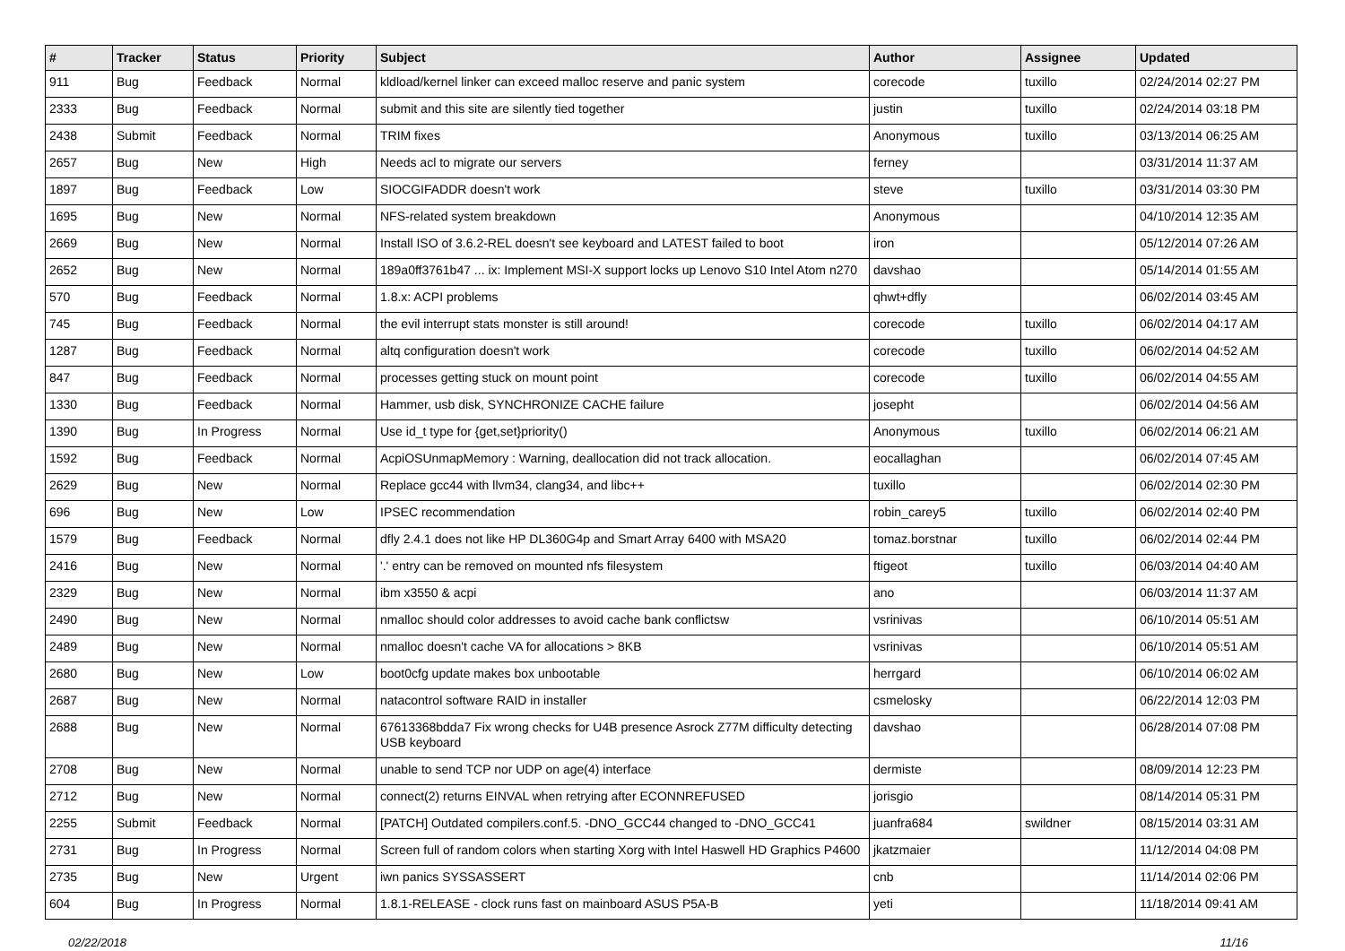| # | Tracker | Status | Priority | Subject | Author | Assignee | Updated |
| --- | --- | --- | --- | --- | --- | --- | --- |
| 911 | Bug | Feedback | Normal | kldload/kernel linker can exceed malloc reserve and panic system | corecode | tuxillo | 02/24/2014 02:27 PM |
| 2333 | Bug | Feedback | Normal | submit and this site are silently tied together | justin | tuxillo | 02/24/2014 03:18 PM |
| 2438 | Submit | Feedback | Normal | TRIM fixes | Anonymous | tuxillo | 03/13/2014 06:25 AM |
| 2657 | Bug | New | High | Needs acl to migrate our servers | ferney | | 03/31/2014 11:37 AM |
| 1897 | Bug | Feedback | Low | SIOCGIFADDR doesn't work | steve | tuxillo | 03/31/2014 03:30 PM |
| 1695 | Bug | New | Normal | NFS-related system breakdown | Anonymous | | 04/10/2014 12:35 AM |
| 2669 | Bug | New | Normal | Install ISO of 3.6.2-REL doesn't see keyboard and LATEST failed to boot | iron | | 05/12/2014 07:26 AM |
| 2652 | Bug | New | Normal | 189a0ff3761b47 ... ix: Implement MSI-X support locks up Lenovo S10 Intel Atom n270 | davshao | | 05/14/2014 01:55 AM |
| 570 | Bug | Feedback | Normal | 1.8.x: ACPI problems | qhwt+dfly | | 06/02/2014 03:45 AM |
| 745 | Bug | Feedback | Normal | the evil interrupt stats monster is still around! | corecode | tuxillo | 06/02/2014 04:17 AM |
| 1287 | Bug | Feedback | Normal | altq configuration doesn't work | corecode | tuxillo | 06/02/2014 04:52 AM |
| 847 | Bug | Feedback | Normal | processes getting stuck on mount point | corecode | tuxillo | 06/02/2014 04:55 AM |
| 1330 | Bug | Feedback | Normal | Hammer, usb disk, SYNCHRONIZE CACHE failure | josepht | | 06/02/2014 04:56 AM |
| 1390 | Bug | In Progress | Normal | Use id_t type for {get,set}priority() | Anonymous | tuxillo | 06/02/2014 06:21 AM |
| 1592 | Bug | Feedback | Normal | AcpiOSUnmapMemory : Warning, deallocation did not track allocation. | eocallaghan | | 06/02/2014 07:45 AM |
| 2629 | Bug | New | Normal | Replace gcc44 with llvm34, clang34, and libc++ | tuxillo | | 06/02/2014 02:30 PM |
| 696 | Bug | New | Low | IPSEC recommendation | robin_carey5 | tuxillo | 06/02/2014 02:40 PM |
| 1579 | Bug | Feedback | Normal | dfly 2.4.1 does not like HP DL360G4p and Smart Array 6400 with MSA20 | tomaz.borstnar | tuxillo | 06/02/2014 02:44 PM |
| 2416 | Bug | New | Normal | '.' entry can be removed on mounted nfs filesystem | ftigeot | tuxillo | 06/03/2014 04:40 AM |
| 2329 | Bug | New | Normal | ibm x3550 & acpi | ano | | 06/03/2014 11:37 AM |
| 2490 | Bug | New | Normal | nmalloc should color addresses to avoid cache bank conflictsw | vsrinivas | | 06/10/2014 05:51 AM |
| 2489 | Bug | New | Normal | nmalloc doesn't cache VA for allocations > 8KB | vsrinivas | | 06/10/2014 05:51 AM |
| 2680 | Bug | New | Low | boot0cfg update makes box unbootable | herrgard | | 06/10/2014 06:02 AM |
| 2687 | Bug | New | Normal | natacontrol software RAID in installer | csmelosky | | 06/22/2014 12:03 PM |
| 2688 | Bug | New | Normal | 67613368bdda7 Fix wrong checks for U4B presence Asrock Z77M difficulty detecting USB keyboard | davshao | | 06/28/2014 07:08 PM |
| 2708 | Bug | New | Normal | unable to send TCP nor UDP on age(4) interface | dermiste | | 08/09/2014 12:23 PM |
| 2712 | Bug | New | Normal | connect(2) returns EINVAL when retrying after ECONNREFUSED | jorisgio | | 08/14/2014 05:31 PM |
| 2255 | Submit | Feedback | Normal | [PATCH] Outdated compilers.conf.5. -DNO_GCC44 changed to -DNO_GCC41 | juanfra684 | swildner | 08/15/2014 03:31 AM |
| 2731 | Bug | In Progress | Normal | Screen full of random colors when starting Xorg with Intel Haswell HD Graphics P4600 | jkatzmaier | | 11/12/2014 04:08 PM |
| 2735 | Bug | New | Urgent | iwn panics SYSSASSERT | cnb | | 11/14/2014 02:06 PM |
| 604 | Bug | In Progress | Normal | 1.8.1-RELEASE - clock runs fast on mainboard ASUS P5A-B | yeti | | 11/18/2014 09:41 AM |
02/22/2018 11/16